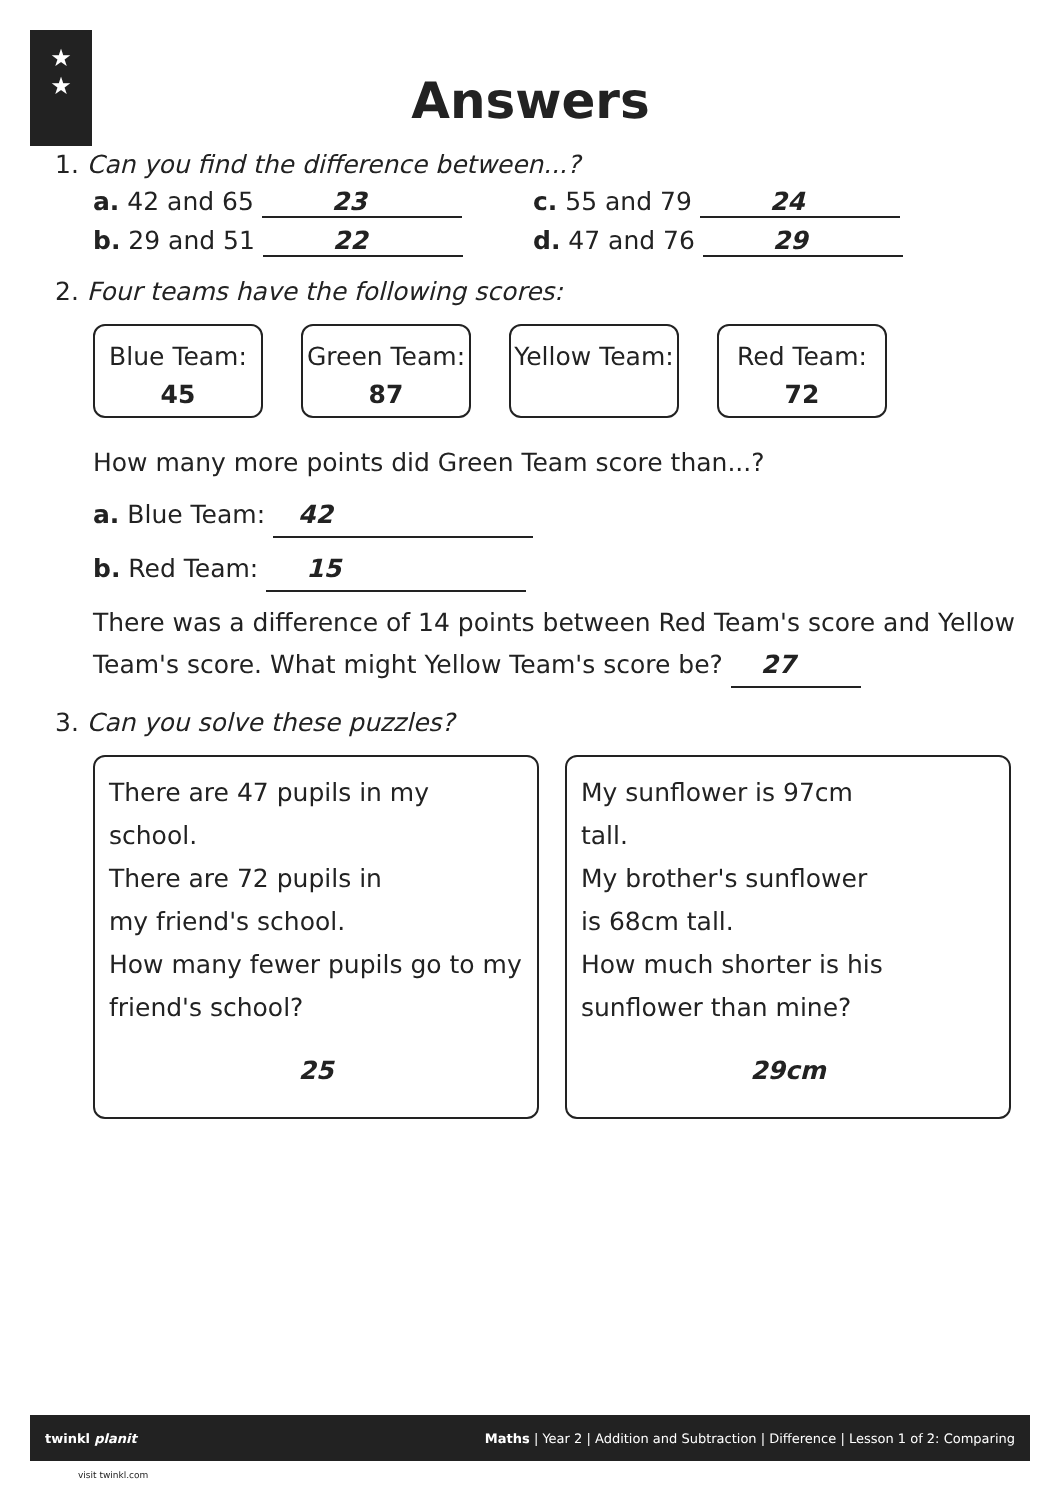★
★
Answers
1. Can you find the difference between...?
a. 42 and 65 23 c. 55 and 79 24
b. 29 and 51 22 d. 47 and 76 29
2. Four teams have the following scores:
Blue Team:
45
Green Team:
87
Yellow Team:
Red Team:
72
How many more points did Green Team score than...?
a. Blue Team: 42
b. Red Team: 15
There was a difference of 14 points between Red Team's score and Yellow Team's score. What might Yellow Team's score be? 27
3. Can you solve these puzzles?
There are 47 pupils in my school.
There are 72 pupils in
my friend's school.
How many fewer pupils go to my friend's school?
25
My sunflower is 97cm
tall.
My brother's sunflower
is 68cm tall.
How much shorter is his
sunflower than mine?
29cm
twinkl planit Maths | Year 2 | Addition and Subtraction | Difference | Lesson 1 of 2: Comparing
visit twinkl.com